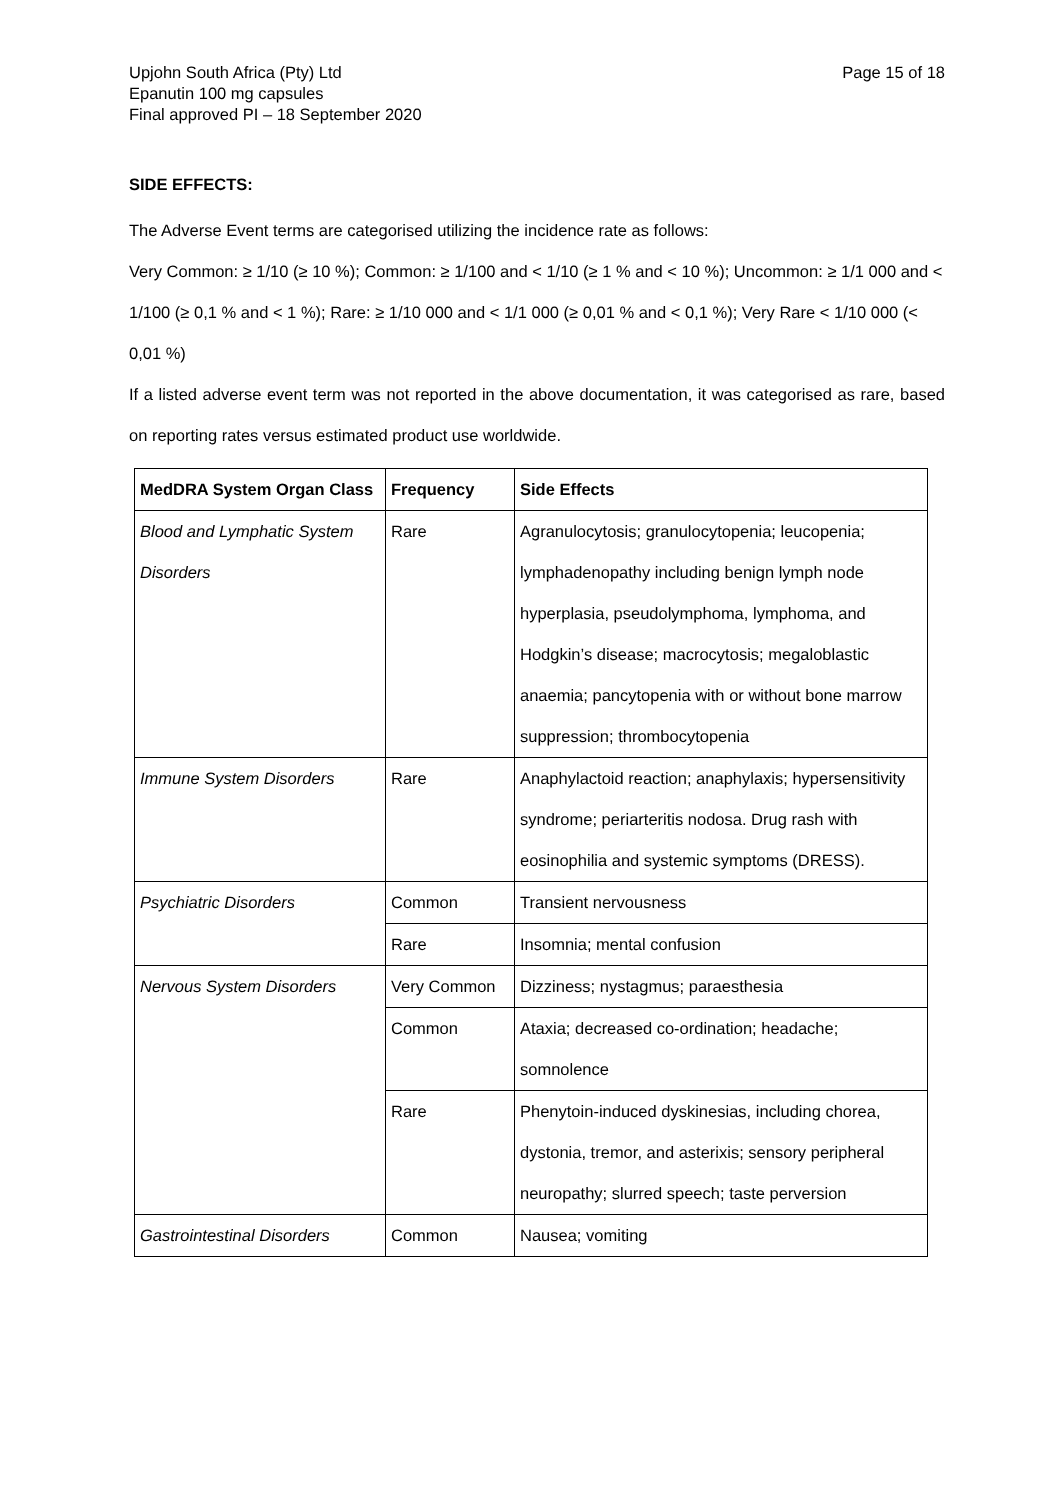Upjohn South Africa (Pty) Ltd
Epanutin 100 mg capsules
Final approved PI – 18 September 2020
Page 15 of 18
SIDE EFFECTS:
The Adverse Event terms are categorised utilizing the incidence rate as follows:
Very Common: ≥ 1/10 (≥ 10 %); Common: ≥ 1/100 and < 1/10 (≥ 1 % and < 10 %); Uncommon: ≥ 1/1 000 and < 1/100 (≥ 0,1 % and < 1 %); Rare: ≥ 1/10 000 and < 1/1 000 (≥ 0,01 % and < 0,1 %); Very Rare < 1/10 000 (< 0,01 %)
If a listed adverse event term was not reported in the above documentation, it was categorised as rare, based on reporting rates versus estimated product use worldwide.
| MedDRA System Organ Class | Frequency | Side Effects |
| --- | --- | --- |
| Blood and Lymphatic System Disorders | Rare | Agranulocytosis; granulocytopenia; leucopenia; lymphadenopathy including benign lymph node hyperplasia, pseudolymphoma, lymphoma, and Hodgkin’s disease; macrocytosis; megaloblastic anaemia; pancytopenia with or without bone marrow suppression; thrombocytopenia |
| Immune System Disorders | Rare | Anaphylactoid reaction; anaphylaxis; hypersensitivity syndrome; periarteritis nodosa. Drug rash with eosinophilia and systemic symptoms (DRESS). |
| Psychiatric Disorders | Common | Transient nervousness |
| | Rare | Insomnia; mental confusion |
| Nervous System Disorders | Very Common | Dizziness; nystagmus; paraesthesia |
| | Common | Ataxia; decreased co-ordination; headache; somnolence |
| | Rare | Phenytoin-induced dyskinesias, including chorea, dystonia, tremor, and asterixis; sensory peripheral neuropathy; slurred speech; taste perversion |
| Gastrointestinal Disorders | Common | Nausea; vomiting |